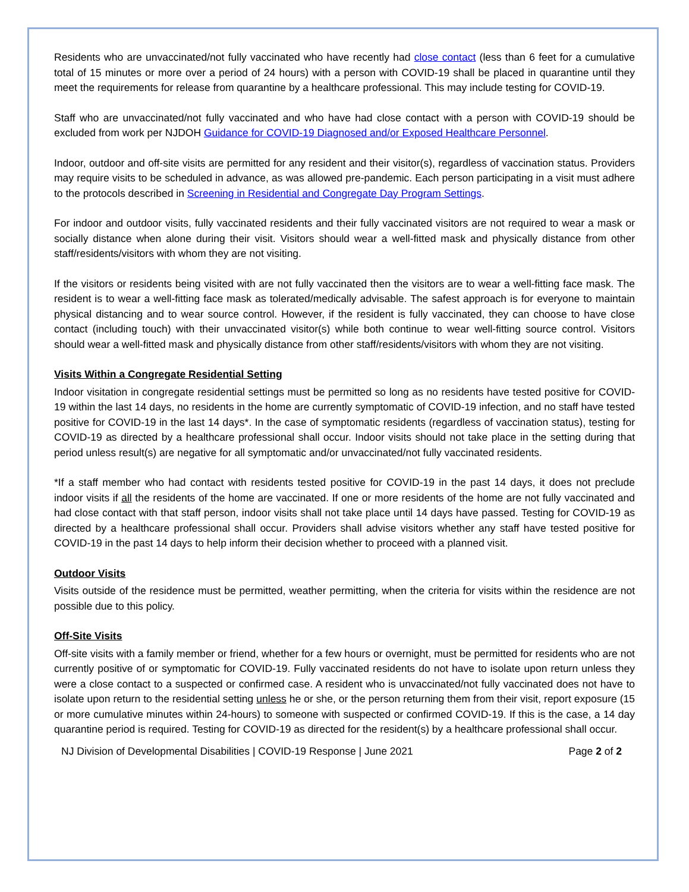Residents who are unvaccinated/not fully vaccinated who have recently had close contact (less than 6 feet for a cumulative total of 15 minutes or more over a period of 24 hours) with a person with COVID-19 shall be placed in quarantine until they meet the requirements for release from quarantine by a healthcare professional. This may include testing for COVID-19.
Staff who are unvaccinated/not fully vaccinated and who have had close contact with a person with COVID-19 should be excluded from work per NJDOH Guidance for COVID-19 Diagnosed and/or Exposed Healthcare Personnel.
Indoor, outdoor and off-site visits are permitted for any resident and their visitor(s), regardless of vaccination status. Providers may require visits to be scheduled in advance, as was allowed pre-pandemic. Each person participating in a visit must adhere to the protocols described in Screening in Residential and Congregate Day Program Settings.
For indoor and outdoor visits, fully vaccinated residents and their fully vaccinated visitors are not required to wear a mask or socially distance when alone during their visit. Visitors should wear a well-fitted mask and physically distance from other staff/residents/visitors with whom they are not visiting.
If the visitors or residents being visited with are not fully vaccinated then the visitors are to wear a well-fitting face mask. The resident is to wear a well-fitting face mask as tolerated/medically advisable. The safest approach is for everyone to maintain physical distancing and to wear source control. However, if the resident is fully vaccinated, they can choose to have close contact (including touch) with their unvaccinated visitor(s) while both continue to wear well-fitting source control. Visitors should wear a well-fitted mask and physically distance from other staff/residents/visitors with whom they are not visiting.
Visits Within a Congregate Residential Setting
Indoor visitation in congregate residential settings must be permitted so long as no residents have tested positive for COVID-19 within the last 14 days, no residents in the home are currently symptomatic of COVID-19 infection, and no staff have tested positive for COVID-19 in the last 14 days*. In the case of symptomatic residents (regardless of vaccination status), testing for COVID-19 as directed by a healthcare professional shall occur. Indoor visits should not take place in the setting during that period unless result(s) are negative for all symptomatic and/or unvaccinated/not fully vaccinated residents.
*If a staff member who had contact with residents tested positive for COVID-19 in the past 14 days, it does not preclude indoor visits if all the residents of the home are vaccinated. If one or more residents of the home are not fully vaccinated and had close contact with that staff person, indoor visits shall not take place until 14 days have passed. Testing for COVID-19 as directed by a healthcare professional shall occur. Providers shall advise visitors whether any staff have tested positive for COVID-19 in the past 14 days to help inform their decision whether to proceed with a planned visit.
Outdoor Visits
Visits outside of the residence must be permitted, weather permitting, when the criteria for visits within the residence are not possible due to this policy.
Off-Site Visits
Off-site visits with a family member or friend, whether for a few hours or overnight, must be permitted for residents who are not currently positive of or symptomatic for COVID-19. Fully vaccinated residents do not have to isolate upon return unless they were a close contact to a suspected or confirmed case. A resident who is unvaccinated/not fully vaccinated does not have to isolate upon return to the residential setting unless he or she, or the person returning them from their visit, report exposure (15 or more cumulative minutes within 24-hours) to someone with suspected or confirmed COVID-19. If this is the case, a 14 day quarantine period is required. Testing for COVID-19 as directed for the resident(s) by a healthcare professional shall occur.
NJ Division of Developmental Disabilities | COVID-19 Response | June 2021 Page 2 of 2